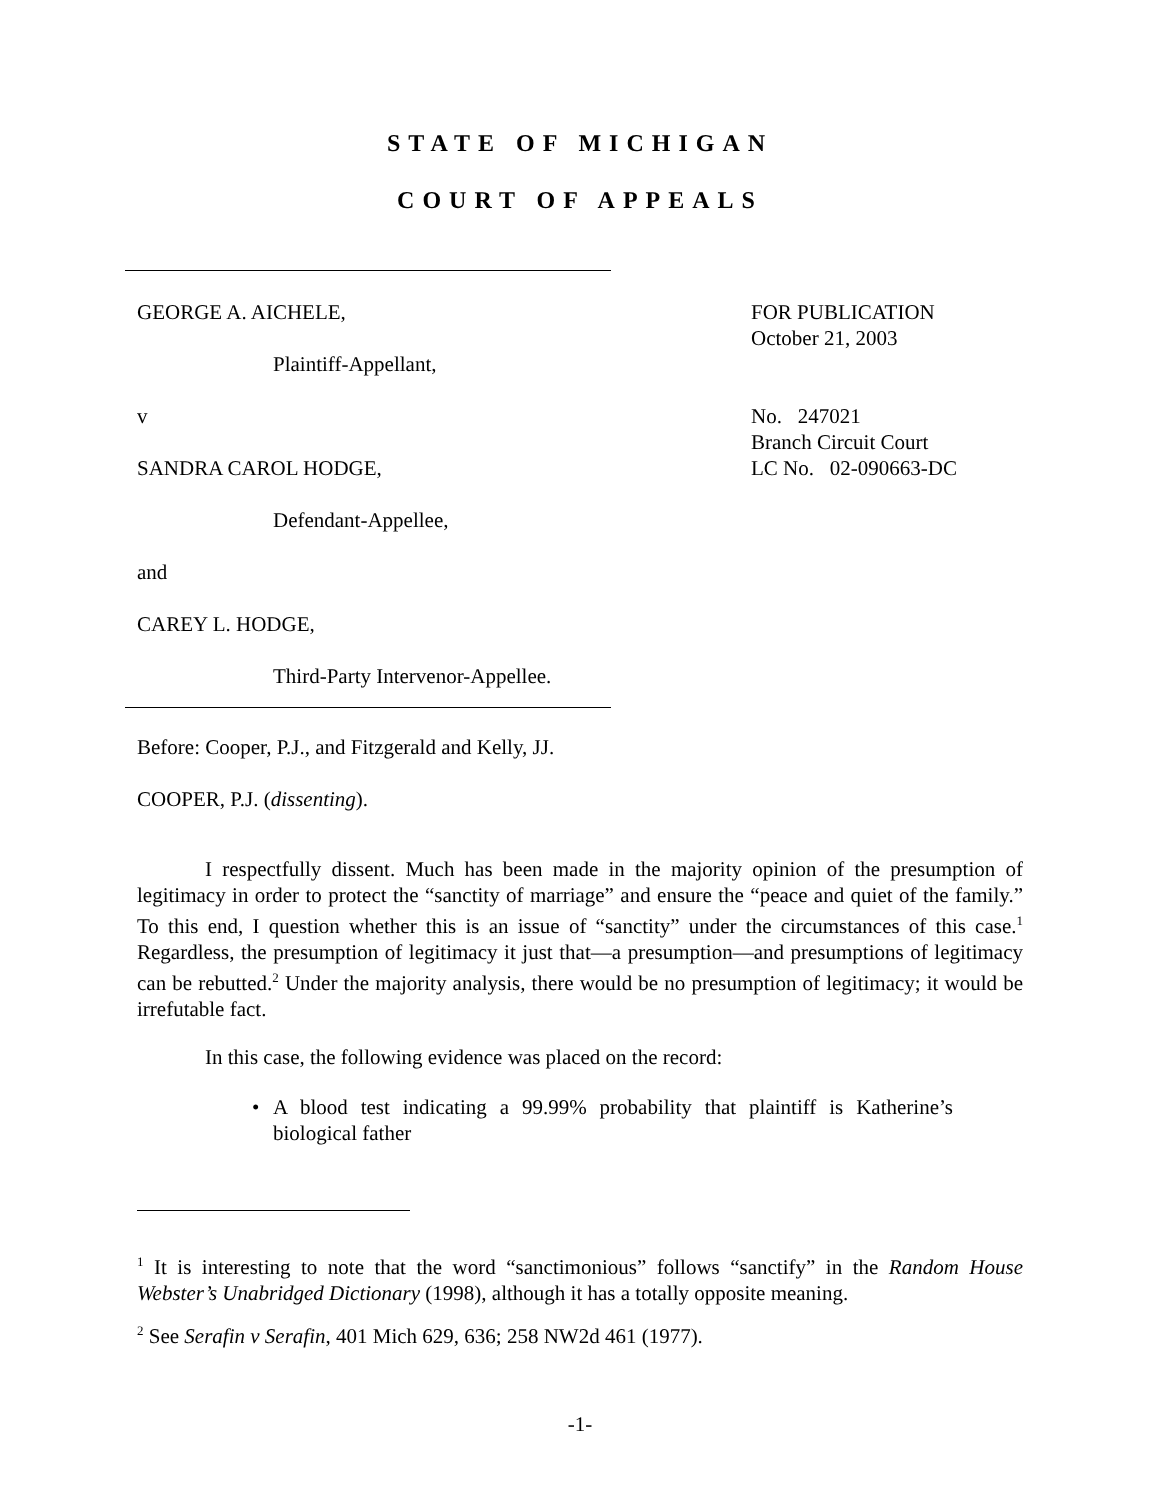STATE OF MICHIGAN
COURT OF APPEALS
GEORGE A. AICHELE,
Plaintiff-Appellant,
v
SANDRA CAROL HODGE,
Defendant-Appellee,
and
CAREY L. HODGE,
Third-Party Intervenor-Appellee.
FOR PUBLICATION
October 21, 2003
No. 247021
Branch Circuit Court
LC No. 02-090663-DC
Before: Cooper, P.J., and Fitzgerald and Kelly, JJ.
COOPER, P.J. (dissenting).
I respectfully dissent. Much has been made in the majority opinion of the presumption of legitimacy in order to protect the “sanctity of marriage” and ensure the “peace and quiet of the family.” To this end, I question whether this is an issue of “sanctity” under the circumstances of this case.<sup>1</sup> Regardless, the presumption of legitimacy it just that—a presumption—and presumptions of legitimacy can be rebutted.<sup>2</sup> Under the majority analysis, there would be no presumption of legitimacy; it would be irrefutable fact.
In this case, the following evidence was placed on the record:
• A blood test indicating a 99.99% probability that plaintiff is Katherine’s biological father
<sup>1</sup> It is interesting to note that the word “sanctimonious” follows “sanctify” in the Random House Webster’s Unabridged Dictionary (1998), although it has a totally opposite meaning.
<sup>2</sup> See Serafin v Serafin, 401 Mich 629, 636; 258 NW2d 461 (1977).
-1-